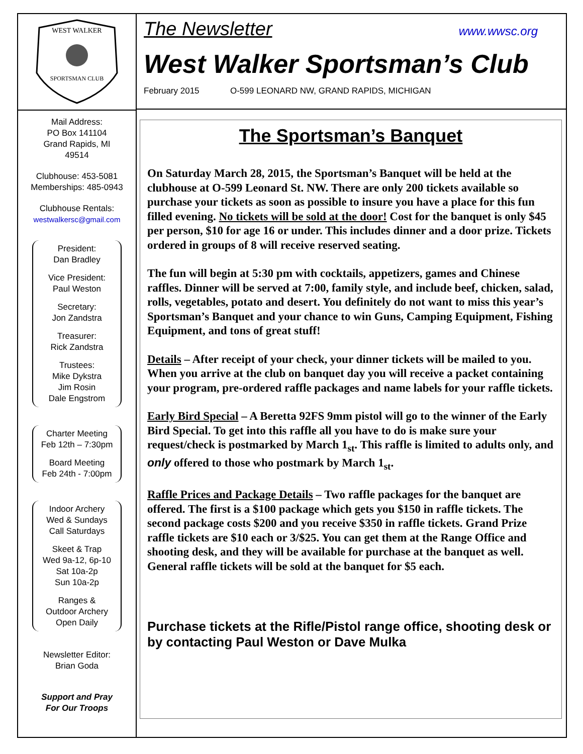WEST WALKER
SPORTSMAN CLUB
Mail Address:
PO Box 141104
Grand Rapids, MI
49514
Clubhouse: 453-5081
Memberships: 485-0943
Clubhouse Rentals:
westwalkersc@gmail.com
President:
Dan Bradley
Vice President:
Paul Weston
Secretary:
Jon Zandstra
Treasurer:
Rick Zandstra
Trustees:
Mike Dykstra
Jim Rosin
Dale Engstrom
Charter Meeting
Feb 12th – 7:30pm
Board Meeting
Feb 24th - 7:00pm
Indoor Archery
Wed & Sundays
Call Saturdays
Skeet & Trap
Wed 9a-12, 6p-10
Sat 10a-2p
Sun 10a-2p
Ranges &
Outdoor Archery
Open Daily
Newsletter Editor:
Brian Goda
Support and Pray
For Our Troops
The Newsletter www.wwsc.org
West Walker Sportsman’s Club
February 2015 O-599 LEONARD NW, GRAND RAPIDS, MICHIGAN
The Sportsman’s Banquet
On Saturday March 28, 2015, the Sportsman’s Banquet will be held at the clubhouse at O-599 Leonard St. NW. There are only 200 tickets available so purchase your tickets as soon as possible to insure you have a place for this fun filled evening. No tickets will be sold at the door! Cost for the banquet is only $45 per person, $10 for age 16 or under. This includes dinner and a door prize. Tickets ordered in groups of 8 will receive reserved seating.
The fun will begin at 5:30 pm with cocktails, appetizers, games and Chinese raffles. Dinner will be served at 7:00, family style, and include beef, chicken, salad, rolls, vegetables, potato and desert. You definitely do not want to miss this year’s Sportsman’s Banquet and your chance to win Guns, Camping Equipment, Fishing Equipment, and tons of great stuff!
Details – After receipt of your check, your dinner tickets will be mailed to you. When you arrive at the club on banquet day you will receive a packet containing your program, pre-ordered raffle packages and name labels for your raffle tickets.
Early Bird Special – A Beretta 92FS 9mm pistol will go to the winner of the Early Bird Special. To get into this raffle all you have to do is make sure your request/check is postmarked by March 1<sub>st</sub>. This raffle is limited to adults only, and only offered to those who postmark by March 1<sub>st</sub>.
Raffle Prices and Package Details – Two raffle packages for the banquet are offered. The first is a $100 package which gets you $150 in raffle tickets. The second package costs $200 and you receive $350 in raffle tickets. Grand Prize raffle tickets are $10 each or 3/$25. You can get them at the Range Office and shooting desk, and they will be available for purchase at the banquet as well. General raffle tickets will be sold at the banquet for $5 each.
Purchase tickets at the Rifle/Pistol range office, shooting desk or by contacting Paul Weston or Dave Mulka